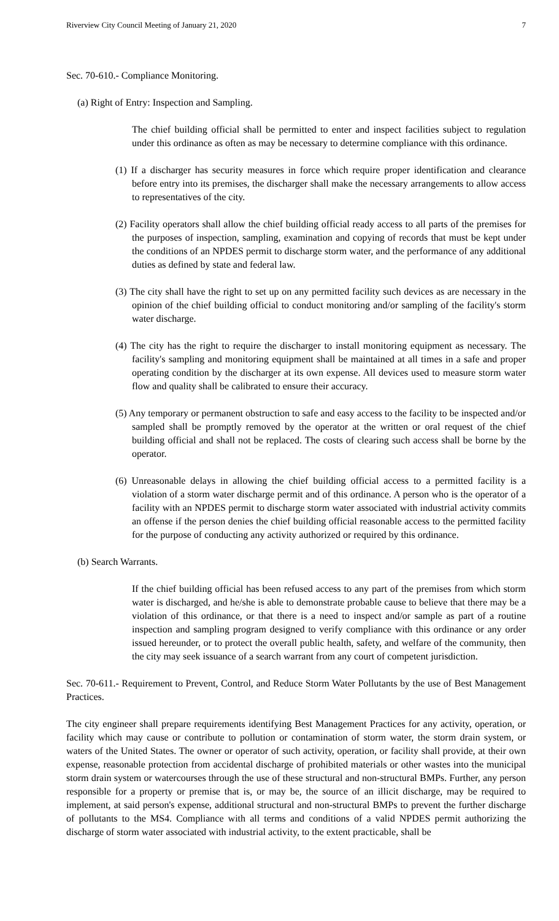Riverview City Council Meeting of January 21, 2020 7
Sec. 70-610.- Compliance Monitoring.
(a) Right of Entry: Inspection and Sampling.
The chief building official shall be permitted to enter and inspect facilities subject to regulation under this ordinance as often as may be necessary to determine compliance with this ordinance.
(1) If a discharger has security measures in force which require proper identification and clearance before entry into its premises, the discharger shall make the necessary arrangements to allow access to representatives of the city.
(2) Facility operators shall allow the chief building official ready access to all parts of the premises for the purposes of inspection, sampling, examination and copying of records that must be kept under the conditions of an NPDES permit to discharge storm water, and the performance of any additional duties as defined by state and federal law.
(3) The city shall have the right to set up on any permitted facility such devices as are necessary in the opinion of the chief building official to conduct monitoring and/or sampling of the facility's storm water discharge.
(4) The city has the right to require the discharger to install monitoring equipment as necessary. The facility's sampling and monitoring equipment shall be maintained at all times in a safe and proper operating condition by the discharger at its own expense. All devices used to measure storm water flow and quality shall be calibrated to ensure their accuracy.
(5) Any temporary or permanent obstruction to safe and easy access to the facility to be inspected and/or sampled shall be promptly removed by the operator at the written or oral request of the chief building official and shall not be replaced. The costs of clearing such access shall be borne by the operator.
(6) Unreasonable delays in allowing the chief building official access to a permitted facility is a violation of a storm water discharge permit and of this ordinance. A person who is the operator of a facility with an NPDES permit to discharge storm water associated with industrial activity commits an offense if the person denies the chief building official reasonable access to the permitted facility for the purpose of conducting any activity authorized or required by this ordinance.
(b) Search Warrants.
If the chief building official has been refused access to any part of the premises from which storm water is discharged, and he/she is able to demonstrate probable cause to believe that there may be a violation of this ordinance, or that there is a need to inspect and/or sample as part of a routine inspection and sampling program designed to verify compliance with this ordinance or any order issued hereunder, or to protect the overall public health, safety, and welfare of the community, then the city may seek issuance of a search warrant from any court of competent jurisdiction.
Sec. 70-611.- Requirement to Prevent, Control, and Reduce Storm Water Pollutants by the use of Best Management Practices.
The city engineer shall prepare requirements identifying Best Management Practices for any activity, operation, or facility which may cause or contribute to pollution or contamination of storm water, the storm drain system, or waters of the United States. The owner or operator of such activity, operation, or facility shall provide, at their own expense, reasonable protection from accidental discharge of prohibited materials or other wastes into the municipal storm drain system or watercourses through the use of these structural and non-structural BMPs. Further, any person responsible for a property or premise that is, or may be, the source of an illicit discharge, may be required to implement, at said person's expense, additional structural and non-structural BMPs to prevent the further discharge of pollutants to the MS4. Compliance with all terms and conditions of a valid NPDES permit authorizing the discharge of storm water associated with industrial activity, to the extent practicable, shall be